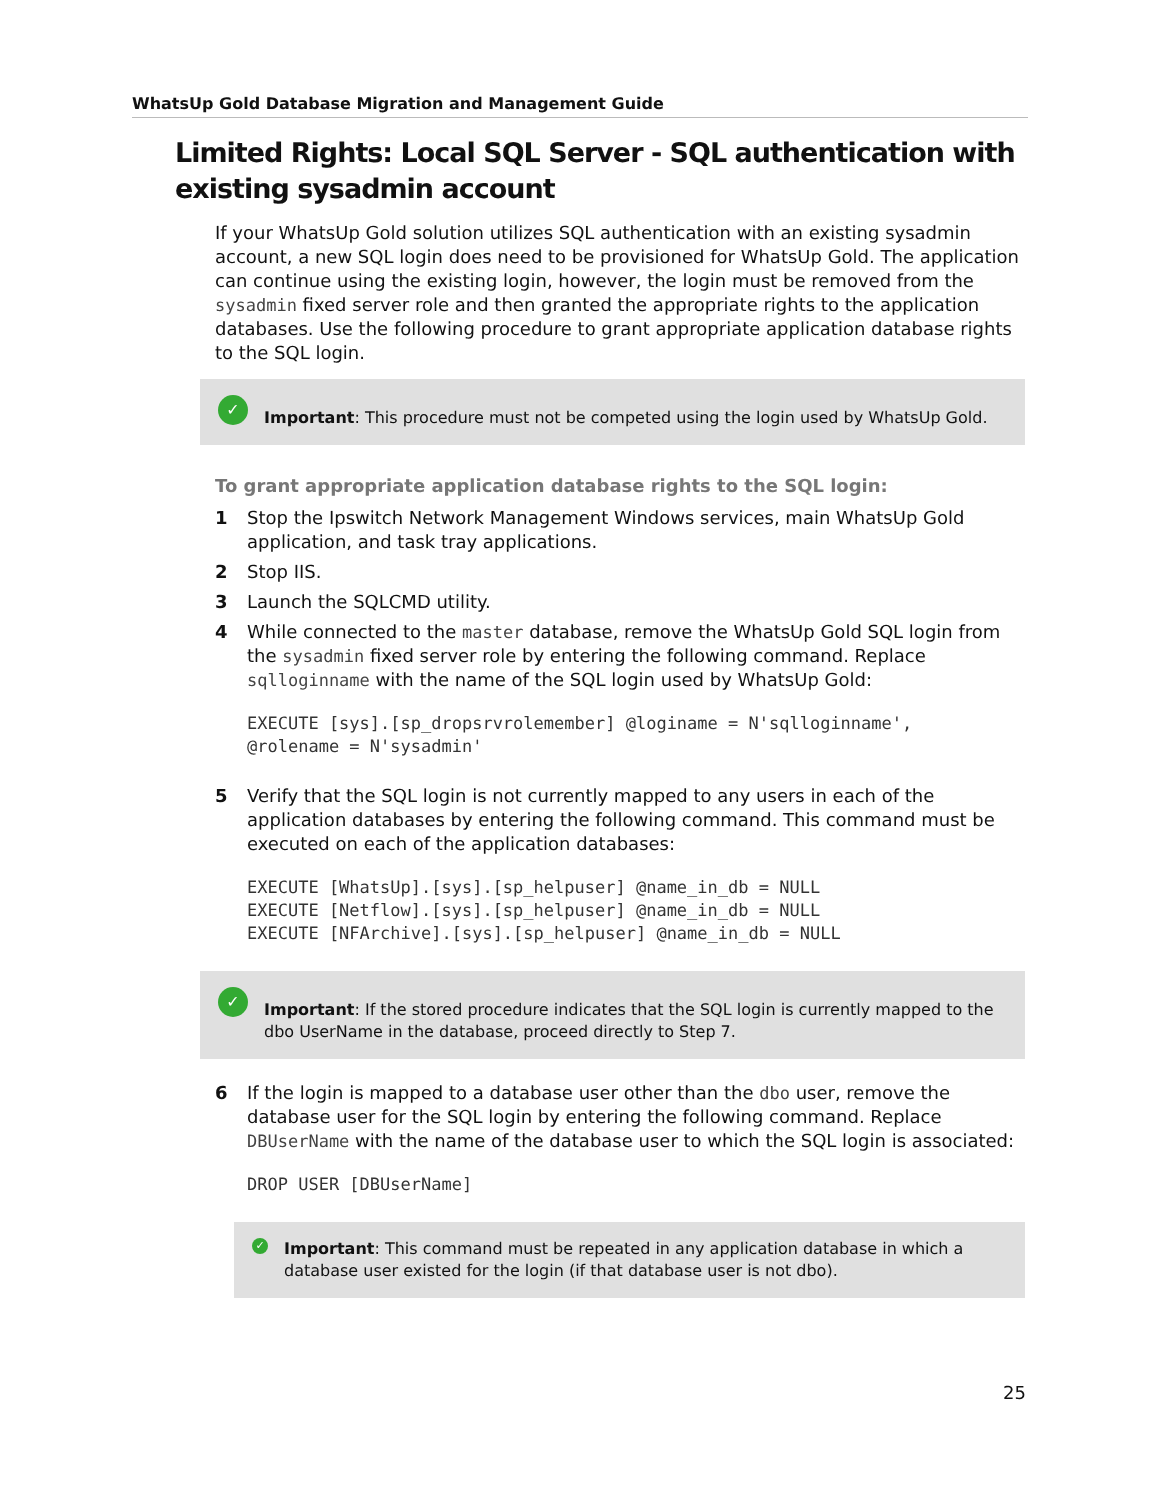WhatsUp Gold Database Migration and Management Guide
Limited Rights: Local SQL Server - SQL authentication with existing sysadmin account
If your WhatsUp Gold solution utilizes SQL authentication with an existing sysadmin account, a new SQL login does need to be provisioned for WhatsUp Gold. The application can continue using the existing login, however, the login must be removed from the sysadmin fixed server role and then granted the appropriate rights to the application databases. Use the following procedure to grant appropriate application database rights to the SQL login.
✓
Important: This procedure must not be competed using the login used by WhatsUp Gold.
To grant appropriate application database rights to the SQL login:
1 Stop the Ipswitch Network Management Windows services, main WhatsUp Gold application, and task tray applications.
2 Stop IIS.
3 Launch the SQLCMD utility.
4 While connected to the master database, remove the WhatsUp Gold SQL login from the sysadmin fixed server role by entering the following command. Replace sqlloginname with the name of the SQL login used by WhatsUp Gold:
EXECUTE [sys].[sp_dropsrvrolemember] @loginame = N'sqlloginname',
@rolename = N'sysadmin'
5 Verify that the SQL login is not currently mapped to any users in each of the application databases by entering the following command. This command must be executed on each of the application databases:
EXECUTE [WhatsUp].[sys].[sp_helpuser] @name_in_db = NULL
EXECUTE [Netflow].[sys].[sp_helpuser] @name_in_db = NULL
EXECUTE [NFArchive].[sys].[sp_helpuser] @name_in_db = NULL
✓
Important: If the stored procedure indicates that the SQL login is currently mapped to the dbo UserName in the database, proceed directly to Step 7.
6 If the login is mapped to a database user other than the dbo user, remove the database user for the SQL login by entering the following command. Replace DBUserName with the name of the database user to which the SQL login is associated:
DROP USER [DBUserName]
✓
Important: This command must be repeated in any application database in which a database user existed for the login (if that database user is not dbo).
25